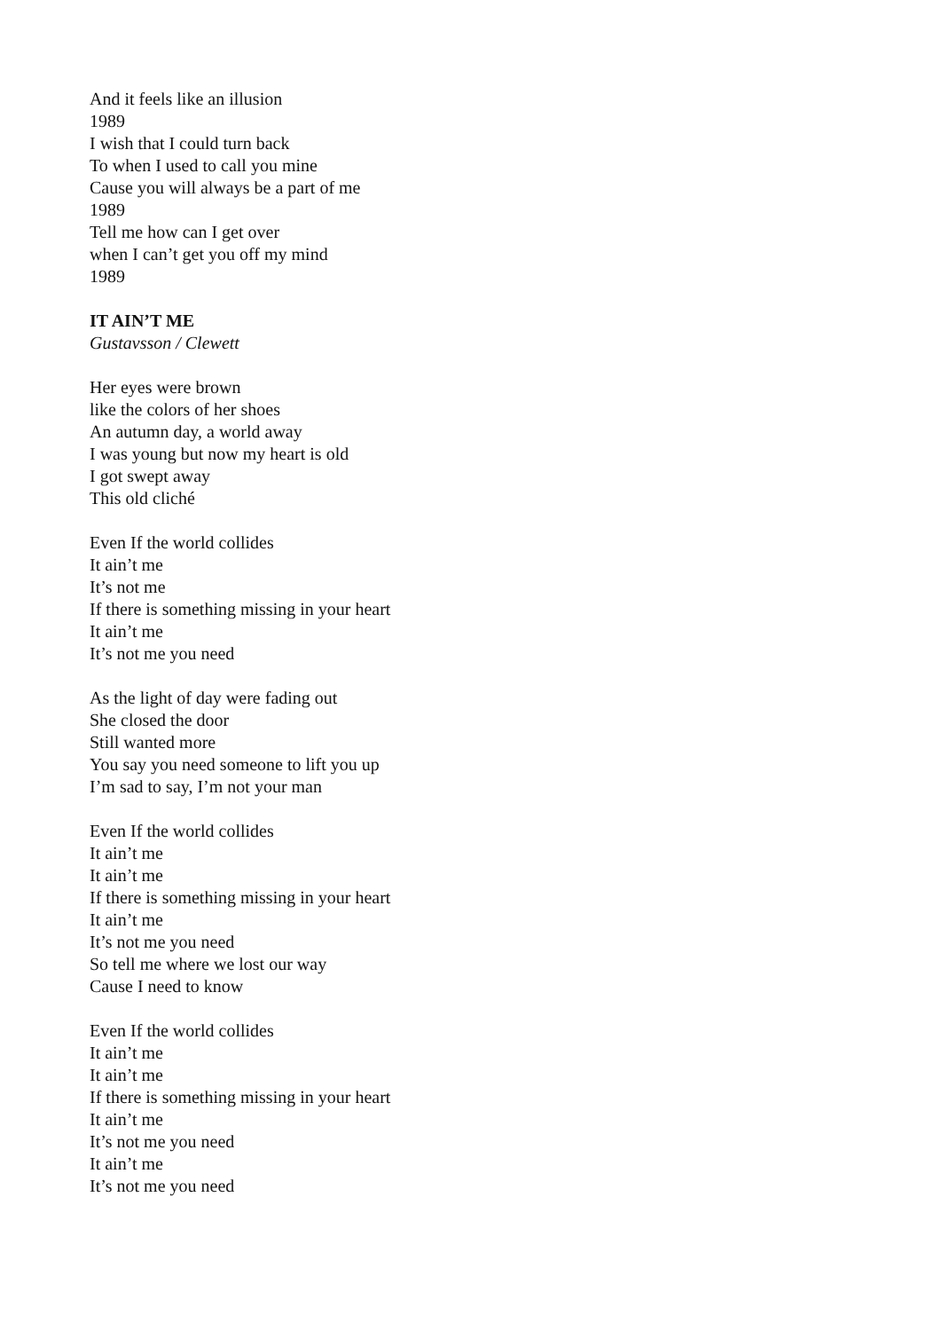And it feels like an illusion
1989
I wish that I could turn back
To when I used to call you mine
Cause you will always be a part of me
1989
Tell me how can I get over
when I can’t get you off my mind
1989
IT AIN’T ME
Gustavsson / Clewett
Her eyes were brown
like the colors of her shoes
An autumn day, a world away
I was young but now my heart is old
I got swept away
This old cliché
Even If the world collides
It ain’t me
It’s not me
If there is something missing in your heart
It ain’t me
It’s not me you need
As the light of day were fading out
She closed the door
Still wanted more
You say you need someone to lift you up
I’m sad to say, I’m not your man
Even If the world collides
It ain’t me
It ain’t me
If there is something missing in your heart
It ain’t me
It’s not me you need
So tell me where we lost our way
Cause I need to know
Even If the world collides
It ain’t me
It ain’t me
If there is something missing in your heart
It ain’t me
It’s not me you need
It ain’t me
It’s not me you need